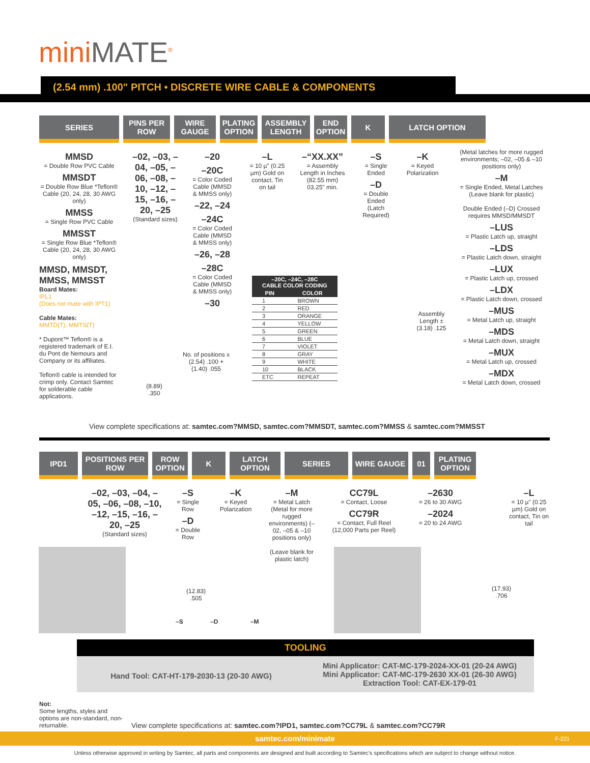miniMATE<sup>®</sup>
(2.54 mm) .100" PITCH • DISCRETE WIRE CABLE & COMPONENTS
SERIES PINS PER ROW
WIRE GAUGE
PLATING OPTION
ASSEMBLY LENGTH
END OPTION
K LATCH OPTION
MMSD
= Double Row PVC Cable
MMSDT
= Double Row Blue *Teflon® Cable (20, 24, 28, 30 AWG only)
MMSS
= Single Row PVC Cable
MMSST
= Single Row Blue *Teflon® Cable (20, 24, 28, 30 AWG only)
MMSD, MMSDT, MMSS, MMSST
Board Mates:
IPL1
(Does not mate with IPT1)
Cable Mates:
MMTD(T), MMTS(T)
* Dupont™ Teflon® is a registered trademark of E.I. du Pont de Nemours and Company or its affiliates.
Teflon® cable is intended for crimp only. Contact Samtec for solderable cable applications.
–02, –03, –04, –05, –06, –08, –10, –12, –15, –16, –20, –25
(Standard sizes)
–20
–20C
= Color Coded Cable (MMSD & MMSS only)
–22, –24
–24C
= Color Coded Cable (MMSD & MMSS only)
–26, –28
–28C
= Color Coded Cable (MMSD & MMSS only)
–30
–L
= 10 µ" (0.25 µm) Gold on contact, Tin on tail
–“XX.XX”
= Assembly Length in Inches (82.55 mm) 03.25" min.
–S
= Single Ended
–D
= Double Ended (Latch Required)
–K
= Keyed Polarization
(Metal latches for more rugged environments; –02, –05 & –10 positions only)
–M
= Single Ended, Metal Latches (Leave blank for plastic)
Double Ended (–D) Crossed requires MMSD/MMSDT
–LUS
= Plastic Latch up, straight
–LDS
= Plastic Latch down, straight
–LUX
= Plastic Latch up, crossed
–LDX
= Plastic Latch down, crossed
–MUS
= Metal Latch up, straight
–MDS
= Metal Latch down, straight
–MUX
= Metal Latch up, crossed
–MDX
= Metal Latch down, crossed
| –20C, –24C, –28C CABLE COLOR CODING | |
| --- | --- |
| PIN | COLOR |
| 1 | BROWN |
| 2 | RED |
| 3 | ORANGE |
| 4 | YELLOW |
| 5 | GREEN |
| 6 | BLUE |
| 7 | VIOLET |
| 8 | GRAY |
| 9 | WHITE |
| 10 | BLACK |
| ETC | REPEAT |
No. of positions x (2.54) .100 + (1.40) .055
(8.89) .350
Assembly Length ± (3.18) .125
View complete specifications at: samtec.com?MMSD, samtec.com?MMSDT, samtec.com?MMSS & samtec.com?MMSST
IPD1 POSITIONS PER ROW
ROW OPTION
K LATCH OPTION
SERIES WIRE GAUGE 01 PLATING OPTION
–02, –03, –04, –05, –06, –08, –10, –12, –15, –16, –20, –25
(Standard sizes)
–S
= Single Row
–D
= Double Row
–K
= Keyed Polarization
–M
= Metal Latch (Metal for more rugged environments) (–02, –05 & –10 positions only)
(Leave blank for plastic latch)
CC79L
= Contact, Loose
CC79R
= Contact, Full Reel (12,000 Parts per Reel)
–2630
= 26 to 30 AWG
–2024
= 20 to 24 AWG
–L
= 10 µ" (0.25 µm) Gold on contact, Tin on tail
(12.83) .505
(17.93) .706
–S –D –M
TOOLING
Hand Tool: CAT-HT-179-2030-13 (20-30 AWG)
Mini Applicator: CAT-MC-179-2024-XX-01 (20-24 AWG)
Mini Applicator: CAT-MC-179-2630 XX-01 (26-30 AWG)
Extraction Tool: CAT-EX-179-01
Not:
Some lengths, styles and options are non-standard, non-returnable.
View complete specifications at: samtec.com?IPD1, samtec.com?CC79L & samtec.com?CC79R
samtec.com/minimate F-221
Unless otherwise approved in writing by Samtec, all parts and components are designed and built according to Samtec’s specifications which are subject to change without notice.